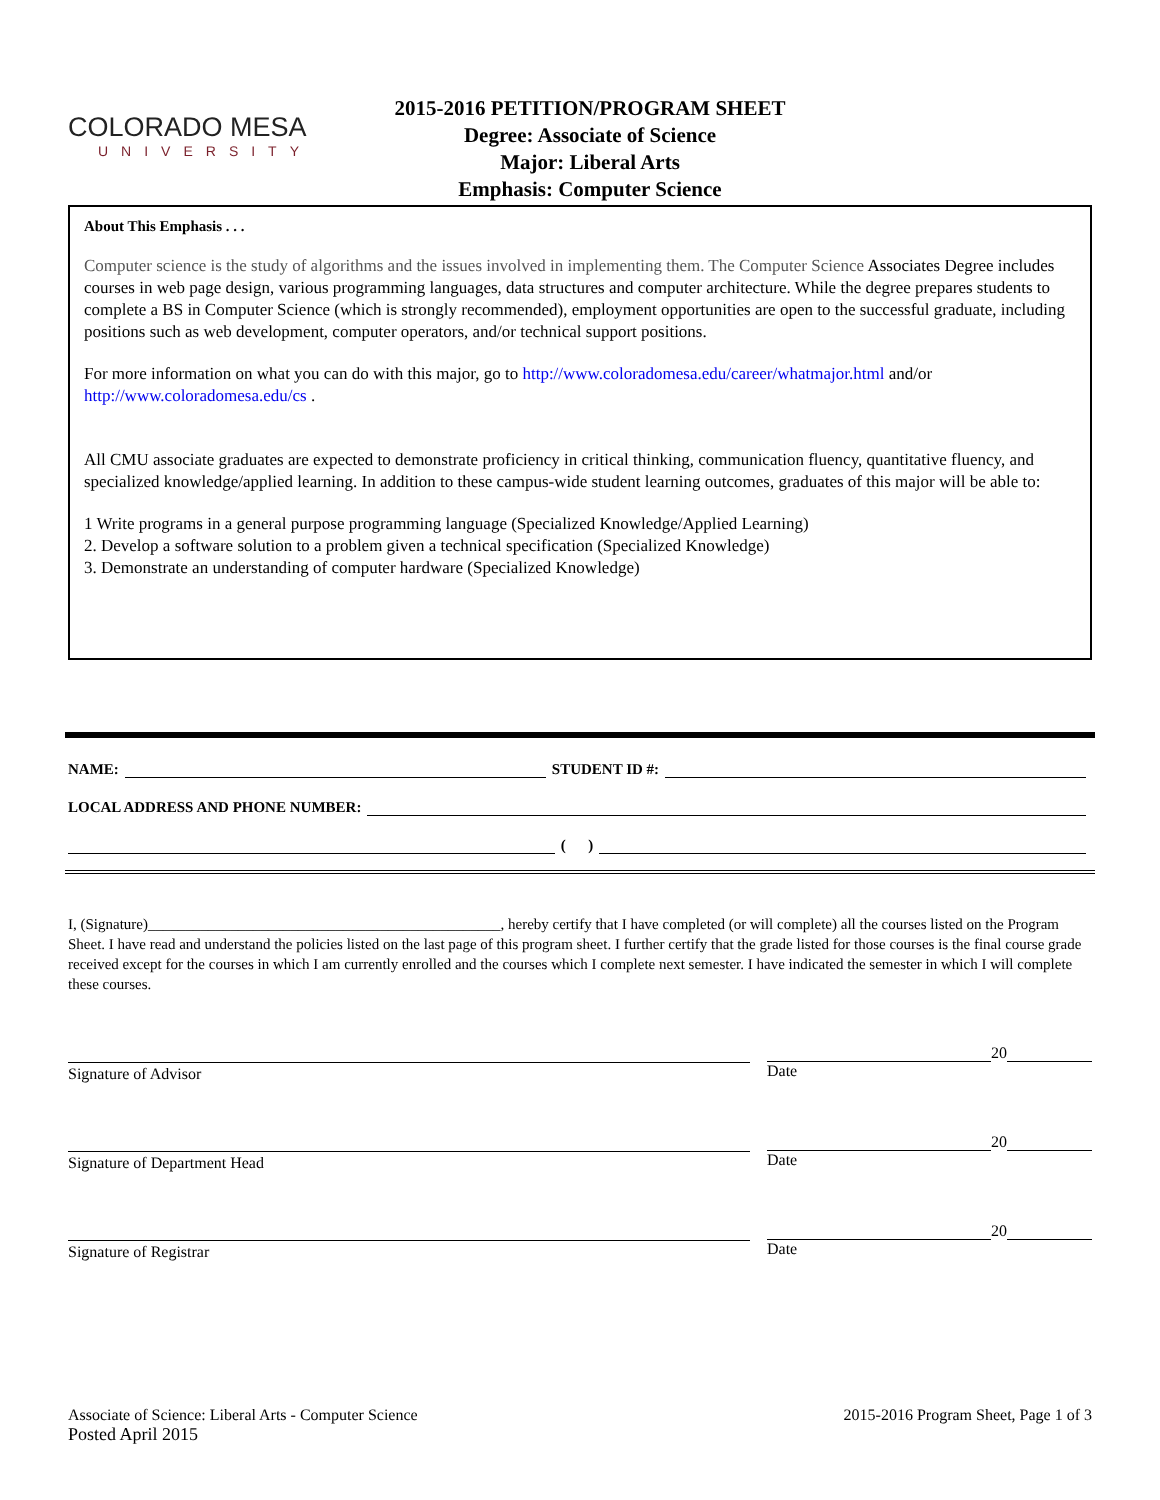COLORADO MESA
UNIVERSITY
2015-2016 PETITION/PROGRAM SHEET
Degree: Associate of Science
Major: Liberal Arts
Emphasis: Computer Science
About This Emphasis . . .
Computer science is the study of algorithms and the issues involved in implementing them. The Computer Science Associates Degree includes courses in web page design, various programming languages, data structures and computer architecture. While the degree prepares students to complete a BS in Computer Science (which is strongly recommended), employment opportunities are open to the successful graduate, including positions such as web development, computer operators, and/or technical support positions.
For more information on what you can do with this major, go to http://www.coloradomesa.edu/career/whatmajor.html and/or http://www.coloradomesa.edu/cs .
All CMU associate graduates are expected to demonstrate proficiency in critical thinking, communication fluency, quantitative fluency, and specialized knowledge/applied learning. In addition to these campus-wide student learning outcomes, graduates of this major will be able to:
1 Write programs in a general purpose programming language (Specialized Knowledge/Applied Learning)
2. Develop a software solution to a problem given a technical specification (Specialized Knowledge)
3. Demonstrate an understanding of computer hardware (Specialized Knowledge)
NAME: STUDENT ID #:
LOCAL ADDRESS AND PHONE NUMBER:
( )
I, (Signature)_______________________________________________, hereby certify that I have completed (or will complete) all the courses listed on the Program Sheet. I have read and understand the policies listed on the last page of this program sheet. I further certify that the grade listed for those courses is the final course grade received except for the courses in which I am currently enrolled and the courses which I complete next semester. I have indicated the semester in which I will complete these courses.
Signature of Advisor
20
Date
Signature of Department Head
20
Date
Signature of Registrar
20
Date
Associate of Science: Liberal Arts - Computer Science
Posted April 2015
2015-2016 Program Sheet, Page 1 of 3